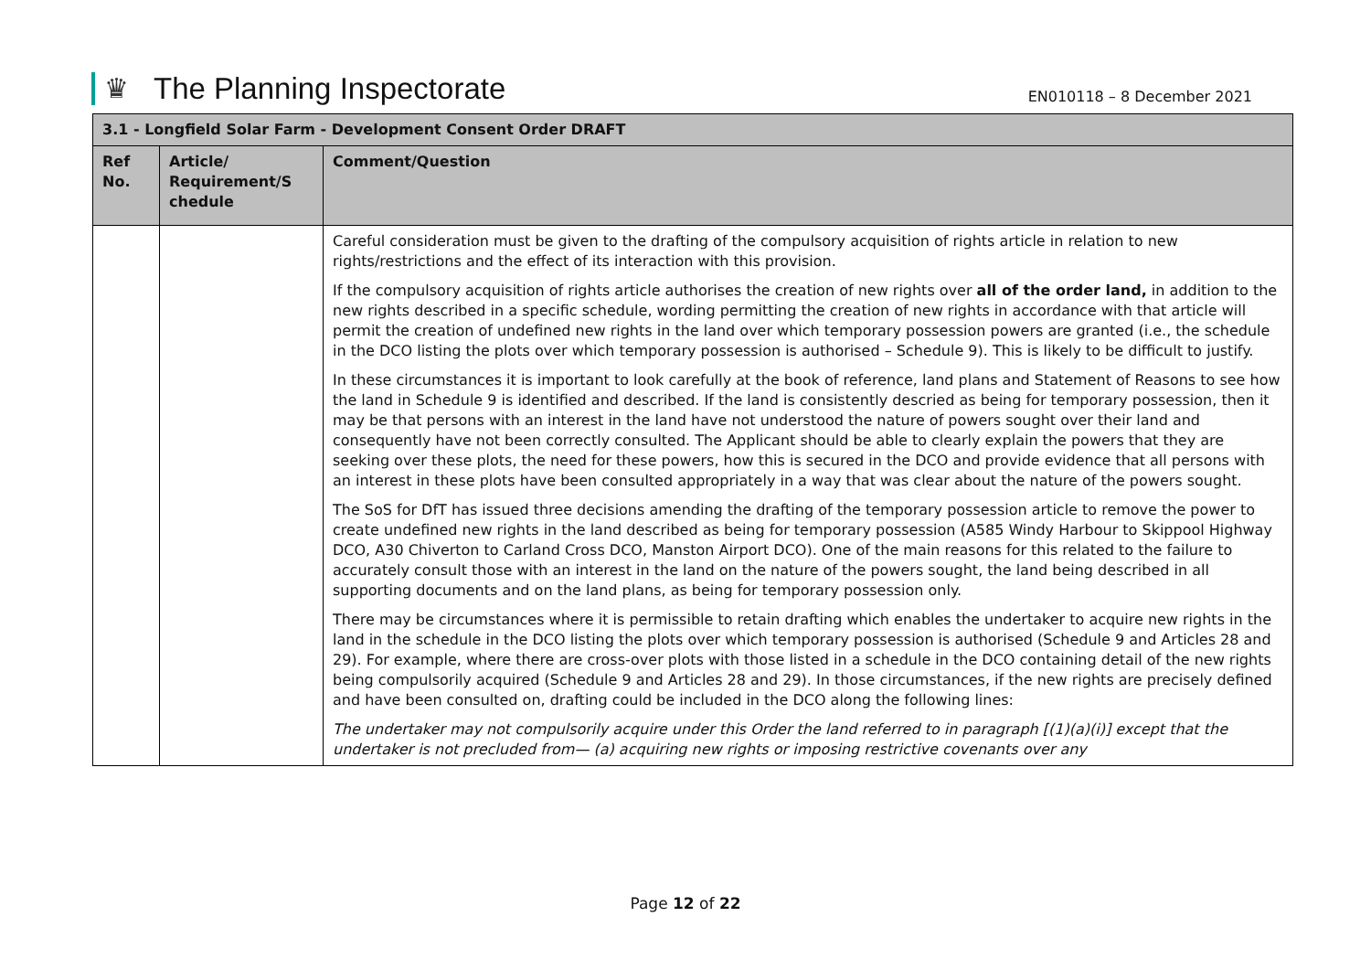♛ The Planning Inspectorate
EN010118 – 8 December 2021
| 3.1 - Longfield Solar Farm - Development Consent Order DRAFT | | |
| --- | --- | --- |
| Ref No. | Article/ Requirement/S chedule | Comment/Question |
| | | Careful consideration must be given to the drafting of the compulsory acquisition of rights article in relation to new rights/restrictions and the effect of its interaction with this provision. If the compulsory acquisition of rights article authorises the creation of new rights over all of the order land, in addition to the new rights described in a specific schedule, wording permitting the creation of new rights in accordance with that article will permit the creation of undefined new rights in the land over which temporary possession powers are granted (i.e., the schedule in the DCO listing the plots over which temporary possession is authorised – Schedule 9). This is likely to be difficult to justify. In these circumstances it is important to look carefully at the book of reference, land plans and Statement of Reasons to see how the land in Schedule 9 is identified and described. If the land is consistently descried as being for temporary possession, then it may be that persons with an interest in the land have not understood the nature of powers sought over their land and consequently have not been correctly consulted. The Applicant should be able to clearly explain the powers that they are seeking over these plots, the need for these powers, how this is secured in the DCO and provide evidence that all persons with an interest in these plots have been consulted appropriately in a way that was clear about the nature of the powers sought. The SoS for DfT has issued three decisions amending the drafting of the temporary possession article to remove the power to create undefined new rights in the land described as being for temporary possession (A585 Windy Harbour to Skippool Highway DCO, A30 Chiverton to Carland Cross DCO, Manston Airport DCO). One of the main reasons for this related to the failure to accurately consult those with an interest in the land on the nature of the powers sought, the land being described in all supporting documents and on the land plans, as being for temporary possession only. There may be circumstances where it is permissible to retain drafting which enables the undertaker to acquire new rights in the land in the schedule in the DCO listing the plots over which temporary possession is authorised (Schedule 9 and Articles 28 and 29). For example, where there are cross-over plots with those listed in a schedule in the DCO containing detail of the new rights being compulsorily acquired (Schedule 9 and Articles 28 and 29). In those circumstances, if the new rights are precisely defined and have been consulted on, drafting could be included in the DCO along the following lines: The undertaker may not compulsorily acquire under this Order the land referred to in paragraph [(1)(a)(i)] except that the undertaker is not precluded from— (a) acquiring new rights or imposing restrictive covenants over any |
Page 12 of 22